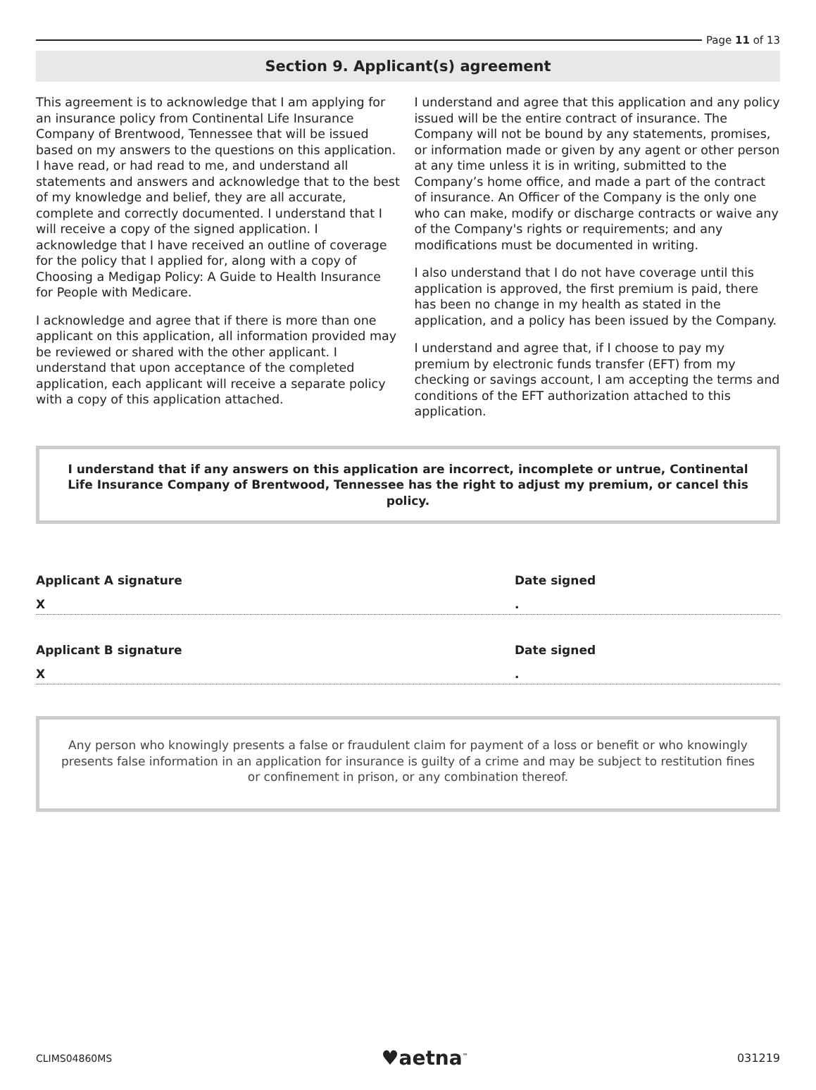Page 11 of 13
Section 9. Applicant(s) agreement
This agreement is to acknowledge that I am applying for an insurance policy from Continental Life Insurance Company of Brentwood, Tennessee that will be issued based on my answers to the questions on this application. I have read, or had read to me, and understand all statements and answers and acknowledge that to the best of my knowledge and belief, they are all accurate, complete and correctly documented. I understand that I will receive a copy of the signed application. I acknowledge that I have received an outline of coverage for the policy that I applied for, along with a copy of Choosing a Medigap Policy: A Guide to Health Insurance for People with Medicare.
I acknowledge and agree that if there is more than one applicant on this application, all information provided may be reviewed or shared with the other applicant. I understand that upon acceptance of the completed application, each applicant will receive a separate policy with a copy of this application attached.
I understand and agree that this application and any policy issued will be the entire contract of insurance. The Company will not be bound by any statements, promises, or information made or given by any agent or other person at any time unless it is in writing, submitted to the Company’s home office, and made a part of the contract of insurance. An Officer of the Company is the only one who can make, modify or discharge contracts or waive any of the Company's rights or requirements; and any modifications must be documented in writing.
I also understand that I do not have coverage until this application is approved, the first premium is paid, there has been no change in my health as stated in the application, and a policy has been issued by the Company.
I understand and agree that, if I choose to pay my premium by electronic funds transfer (EFT) from my checking or savings account, I am accepting the terms and conditions of the EFT authorization attached to this application.
I understand that if any answers on this application are incorrect, incomplete or untrue, Continental Life Insurance Company of Brentwood, Tennessee has the right to adjust my premium, or cancel this policy.
Applicant A signature Date signed
X.
Applicant B signature Date signed
X.
Any person who knowingly presents a false or fraudulent claim for payment of a loss or benefit or who knowingly presents false information in an application for insurance is guilty of a crime and may be subject to restitution fines or confinement in prison, or any combination thereof.
CLIMS04860MS ♥aetna<sup>™</sup> 031219